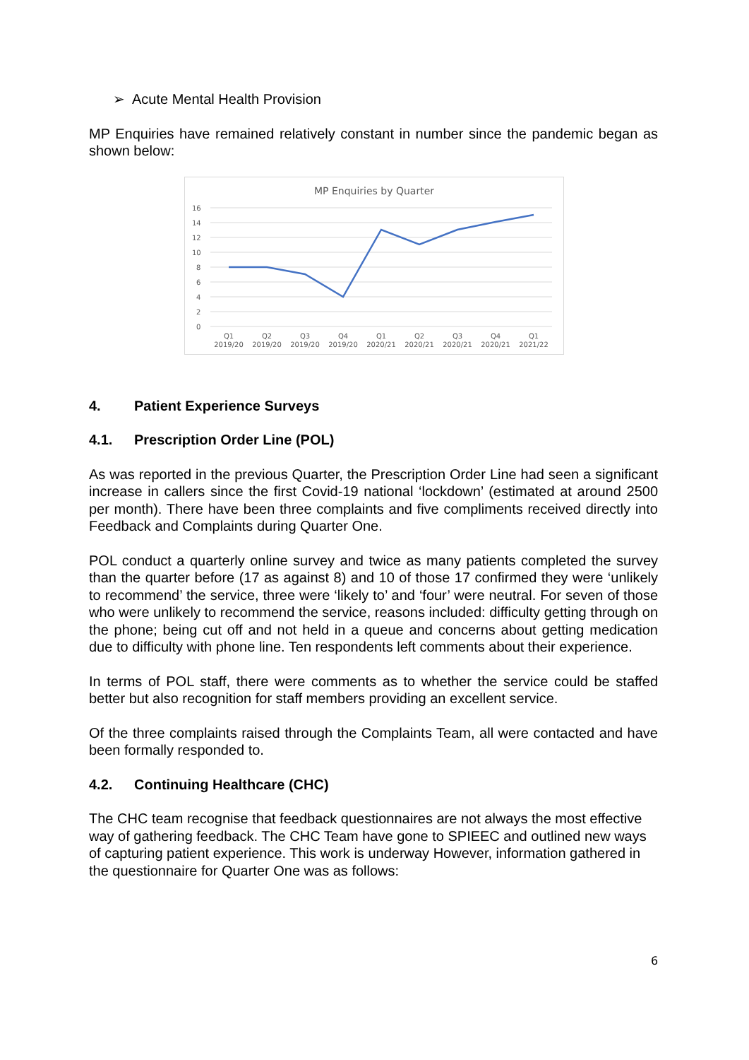➢ Acute Mental Health Provision
MP Enquiries have remained relatively constant in number since the pandemic began as shown below:
MP Enquiries by Quarter
16
14
12
10
8
6
4
2
0
Q1
2019/20
Q2
2019/20
Q3
2019/20
Q4
2019/20
Q1
2020/21
Q2
2020/21
Q3
2020/21
Q4
2020/21
Q1
2021/22
4. Patient Experience Surveys
4.1. Prescription Order Line (POL)
As was reported in the previous Quarter, the Prescription Order Line had seen a significant increase in callers since the first Covid-19 national ‘lockdown’ (estimated at around 2500 per month). There have been three complaints and five compliments received directly into Feedback and Complaints during Quarter One.
POL conduct a quarterly online survey and twice as many patients completed the survey than the quarter before (17 as against 8) and 10 of those 17 confirmed they were ‘unlikely to recommend’ the service, three were ‘likely to’ and ‘four’ were neutral. For seven of those who were unlikely to recommend the service, reasons included: difficulty getting through on the phone; being cut off and not held in a queue and concerns about getting medication due to difficulty with phone line. Ten respondents left comments about their experience.
In terms of POL staff, there were comments as to whether the service could be staffed better but also recognition for staff members providing an excellent service.
Of the three complaints raised through the Complaints Team, all were contacted and have been formally responded to.
4.2. Continuing Healthcare (CHC)
The CHC team recognise that feedback questionnaires are not always the most effective way of gathering feedback. The CHC Team have gone to SPIEEC and outlined new ways of capturing patient experience. This work is underway However, information gathered in the questionnaire for Quarter One was as follows:
6